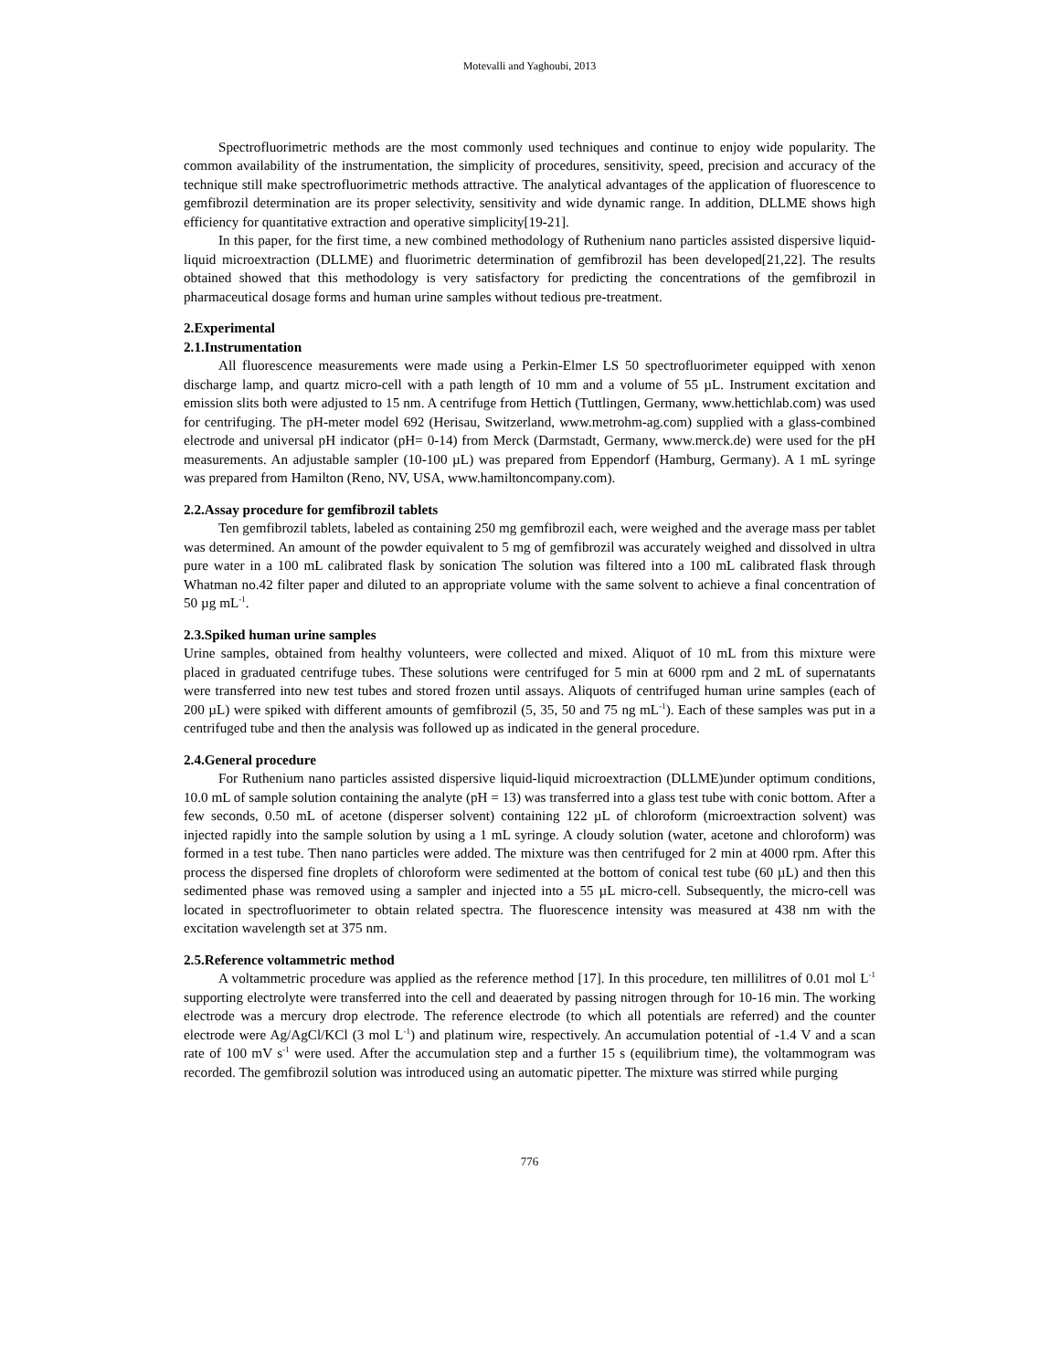Motevalli and Yaghoubi, 2013
Spectrofluorimetric methods are the most commonly used techniques and continue to enjoy wide popularity. The common availability of the instrumentation, the simplicity of procedures, sensitivity, speed, precision and accuracy of the technique still make spectrofluorimetric methods attractive. The analytical advantages of the application of fluorescence to gemfibrozil determination are its proper selectivity, sensitivity and wide dynamic range. In addition, DLLME shows high efficiency for quantitative extraction and operative simplicity[19-21].
In this paper, for the first time, a new combined methodology of Ruthenium nano particles assisted dispersive liquid-liquid microextraction (DLLME) and fluorimetric determination of gemfibrozil has been developed[21,22]. The results obtained showed that this methodology is very satisfactory for predicting the concentrations of the gemfibrozil in pharmaceutical dosage forms and human urine samples without tedious pre-treatment.
2.Experimental
2.1.Instrumentation
All fluorescence measurements were made using a Perkin-Elmer LS 50 spectrofluorimeter equipped with xenon discharge lamp, and quartz micro-cell with a path length of 10 mm and a volume of 55 µL. Instrument excitation and emission slits both were adjusted to 15 nm. A centrifuge from Hettich (Tuttlingen, Germany, www.hettichlab.com) was used for centrifuging. The pH-meter model 692 (Herisau, Switzerland, www.metrohm-ag.com) supplied with a glass-combined electrode and universal pH indicator (pH= 0-14) from Merck (Darmstadt, Germany, www.merck.de) were used for the pH measurements. An adjustable sampler (10-100 µL) was prepared from Eppendorf (Hamburg, Germany). A 1 mL syringe was prepared from Hamilton (Reno, NV, USA, www.hamiltoncompany.com).
2.2.Assay procedure for gemfibrozil tablets
Ten gemfibrozil tablets, labeled as containing 250 mg gemfibrozil each, were weighed and the average mass per tablet was determined. An amount of the powder equivalent to 5 mg of gemfibrozil was accurately weighed and dissolved in ultra pure water in a 100 mL calibrated flask by sonication The solution was filtered into a 100 mL calibrated flask through Whatman no.42 filter paper and diluted to an appropriate volume with the same solvent to achieve a final concentration of 50 µg mL<sup>-1</sup>.
2.3.Spiked human urine samples
Urine samples, obtained from healthy volunteers, were collected and mixed. Aliquot of 10 mL from this mixture were placed in graduated centrifuge tubes. These solutions were centrifuged for 5 min at 6000 rpm and 2 mL of supernatants were transferred into new test tubes and stored frozen until assays. Aliquots of centrifuged human urine samples (each of 200 µL) were spiked with different amounts of gemfibrozil (5, 35, 50 and 75 ng mL<sup>-1</sup>). Each of these samples was put in a centrifuged tube and then the analysis was followed up as indicated in the general procedure.
2.4.General procedure
For Ruthenium nano particles assisted dispersive liquid-liquid microextraction (DLLME)under optimum conditions, 10.0 mL of sample solution containing the analyte (pH = 13) was transferred into a glass test tube with conic bottom. After a few seconds, 0.50 mL of acetone (disperser solvent) containing 122 µL of chloroform (microextraction solvent) was injected rapidly into the sample solution by using a 1 mL syringe. A cloudy solution (water, acetone and chloroform) was formed in a test tube. Then nano particles were added. The mixture was then centrifuged for 2 min at 4000 rpm. After this process the dispersed fine droplets of chloroform were sedimented at the bottom of conical test tube (60 µL) and then this sedimented phase was removed using a sampler and injected into a 55 µL micro-cell. Subsequently, the micro-cell was located in spectrofluorimeter to obtain related spectra. The fluorescence intensity was measured at 438 nm with the excitation wavelength set at 375 nm.
2.5.Reference voltammetric method
A voltammetric procedure was applied as the reference method [17]. In this procedure, ten millilitres of 0.01 mol L<sup>-1</sup> supporting electrolyte were transferred into the cell and deaerated by passing nitrogen through for 10-16 min. The working electrode was a mercury drop electrode. The reference electrode (to which all potentials are referred) and the counter electrode were Ag/AgCl/KCl (3 mol L<sup>-1</sup>) and platinum wire, respectively. An accumulation potential of -1.4 V and a scan rate of 100 mV s<sup>-1</sup> were used. After the accumulation step and a further 15 s (equilibrium time), the voltammogram was recorded. The gemfibrozil solution was introduced using an automatic pipetter. The mixture was stirred while purging
776